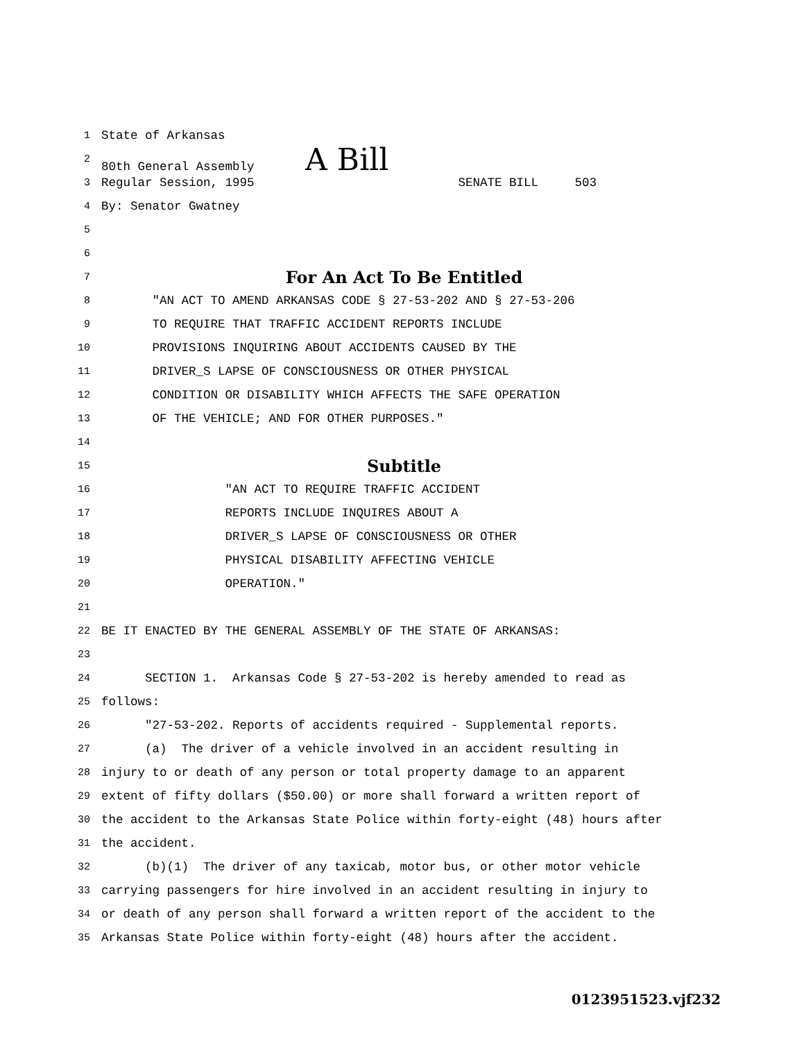1 State of Arkansas
2 80th General Assembly A Bill
3 Regular Session, 1995 SENATE BILL 503
4 By: Senator Gwatney
5
6
7 For An Act To Be Entitled
8 "AN ACT TO AMEND ARKANSAS CODE § 27-53-202 AND § 27-53-206
9 TO REQUIRE THAT TRAFFIC ACCIDENT REPORTS INCLUDE
10 PROVISIONS INQUIRING ABOUT ACCIDENTS CAUSED BY THE
11 DRIVER_S LAPSE OF CONSCIOUSNESS OR OTHER PHYSICAL
12 CONDITION OR DISABILITY WHICH AFFECTS THE SAFE OPERATION
13 OF THE VEHICLE; AND FOR OTHER PURPOSES."
14
15 Subtitle
16 "AN ACT TO REQUIRE TRAFFIC ACCIDENT
17 REPORTS INCLUDE INQUIRES ABOUT A
18 DRIVER_S LAPSE OF CONSCIOUSNESS OR OTHER
19 PHYSICAL DISABILITY AFFECTING VEHICLE
20 OPERATION."
21
22 BE IT ENACTED BY THE GENERAL ASSEMBLY OF THE STATE OF ARKANSAS:
23
24 SECTION 1. Arkansas Code § 27-53-202 is hereby amended to read as
25 follows:
26 "27-53-202. Reports of accidents required - Supplemental reports.
27 (a) The driver of a vehicle involved in an accident resulting in
28 injury to or death of any person or total property damage to an apparent
29 extent of fifty dollars ($50.00) or more shall forward a written report of
30 the accident to the Arkansas State Police within forty-eight (48) hours after
31 the accident.
32 (b)(1) The driver of any taxicab, motor bus, or other motor vehicle
33 carrying passengers for hire involved in an accident resulting in injury to
34 or death of any person shall forward a written report of the accident to the
35 Arkansas State Police within forty-eight (48) hours after the accident.
0123951523.vjf232